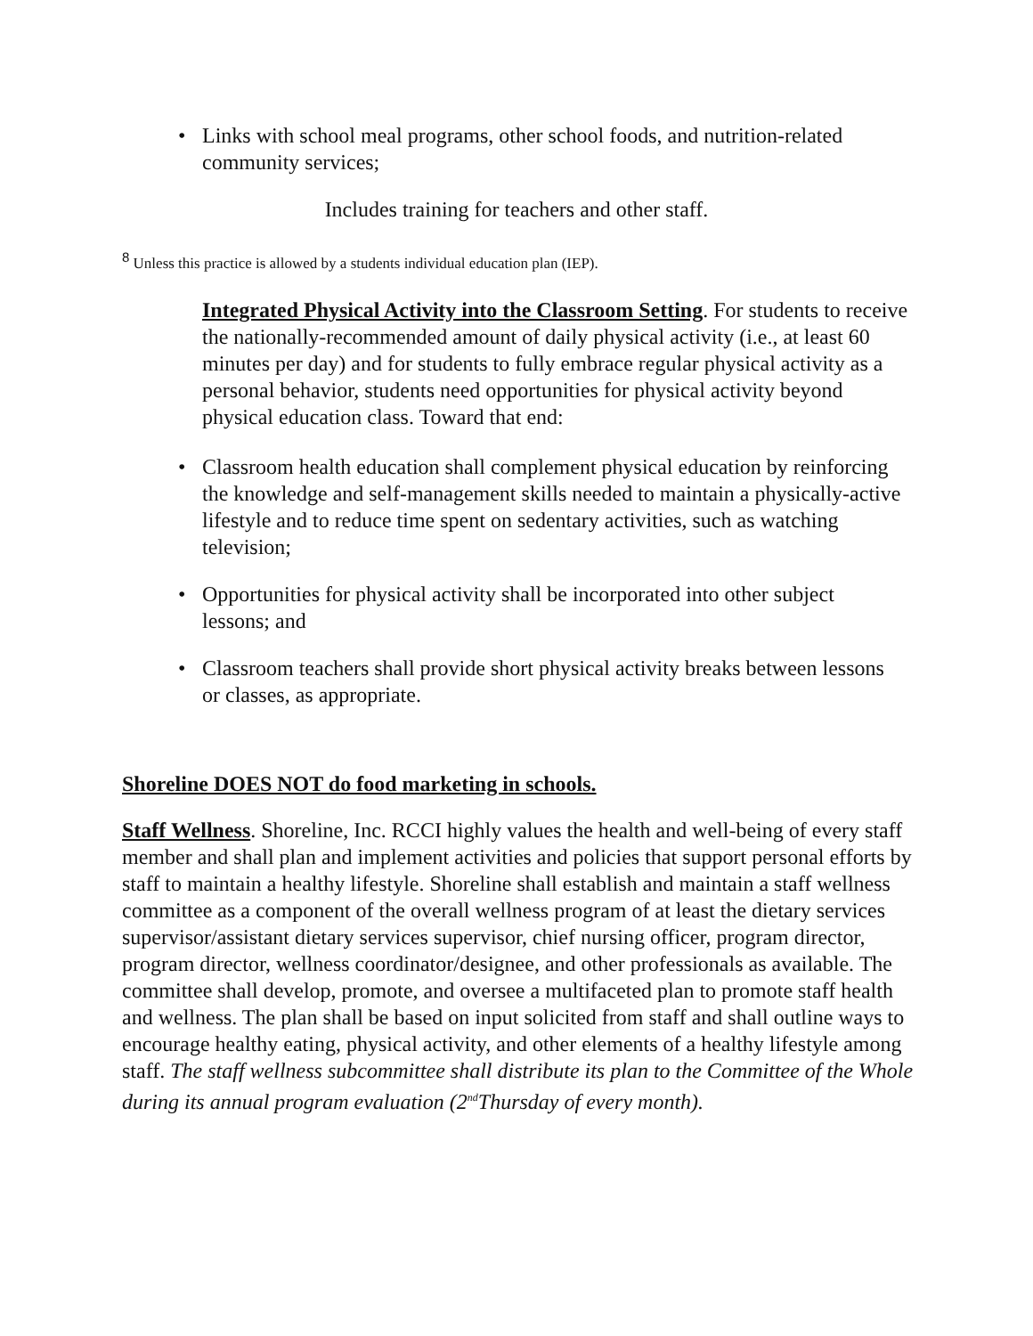• Links with school meal programs, other school foods, and nutrition-related community services;
Includes training for teachers and other staff.
<sup>8</sup> Unless this practice is allowed by a students individual education plan (IEP).
Integrated Physical Activity into the Classroom Setting. For students to receive the nationally-recommended amount of daily physical activity (i.e., at least 60 minutes per day) and for students to fully embrace regular physical activity as a personal behavior, students need opportunities for physical activity beyond physical education class. Toward that end:
• Classroom health education shall complement physical education by reinforcing the knowledge and self-management skills needed to maintain a physically-active lifestyle and to reduce time spent on sedentary activities, such as watching television;
• Opportunities for physical activity shall be incorporated into other subject lessons; and
• Classroom teachers shall provide short physical activity breaks between lessons or classes, as appropriate.
Shoreline DOES NOT do food marketing in schools.
Staff Wellness. Shoreline, Inc. RCCI highly values the health and well-being of every staff member and shall plan and implement activities and policies that support personal efforts by staff to maintain a healthy lifestyle. Shoreline shall establish and maintain a staff wellness committee as a component of the overall wellness program of at least the dietary services supervisor/assistant dietary services supervisor, chief nursing officer, program director, program director, wellness coordinator/designee, and other professionals as available. The committee shall develop, promote, and oversee a multifaceted plan to promote staff health and wellness. The plan shall be based on input solicited from staff and shall outline ways to encourage healthy eating, physical activity, and other elements of a healthy lifestyle among staff. The staff wellness subcommittee shall distribute its plan to the Committee of the Whole during its annual program evaluation (2<sup>nd</sup>Thursday of every month).